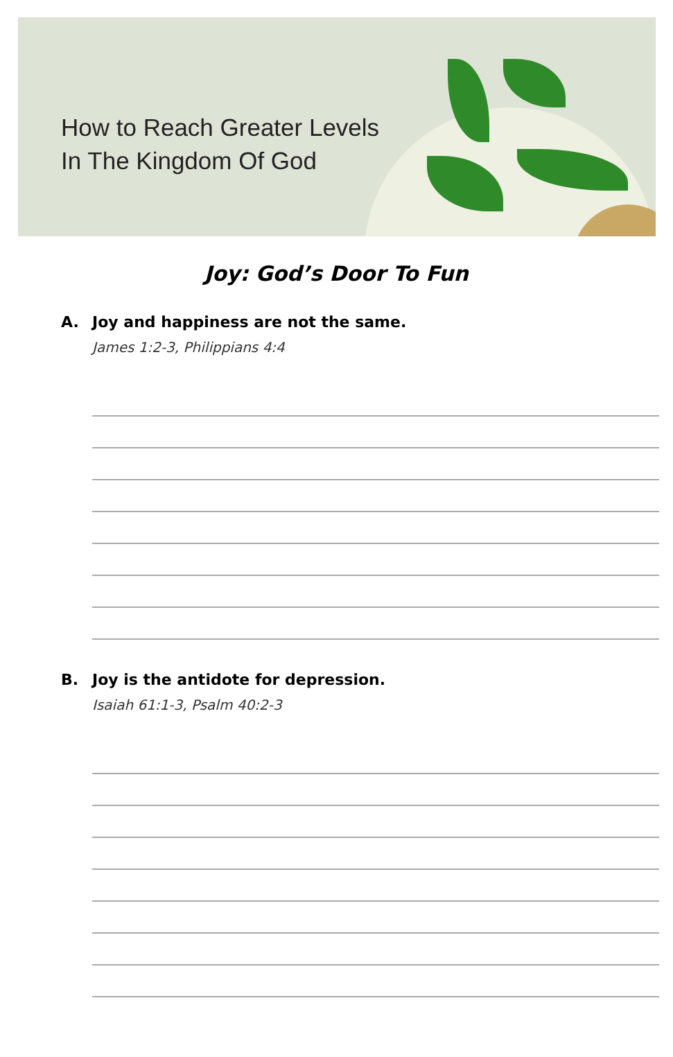How to Reach Greater Levels
In The Kingdom Of God
Joy: God’s Door To Fun
A. Joy and happiness are not the same.
James 1:2-3, Philippians 4:4
B. Joy is the antidote for depression.
Isaiah 61:1-3, Psalm 40:2-3